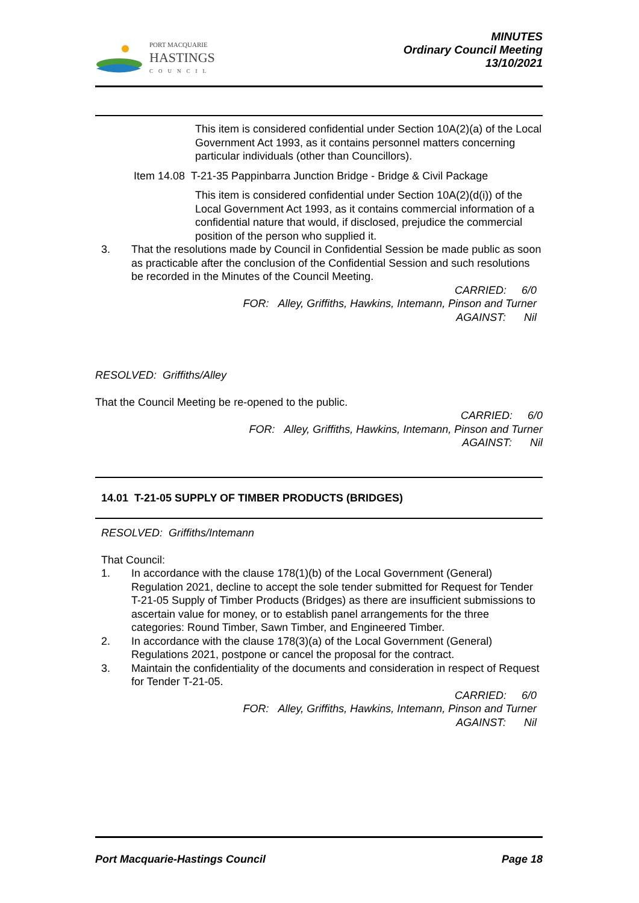PORT MACQUARIE
HASTINGS
COUNCIL
MINUTES
Ordinary Council Meeting
13/10/2021
This item is considered confidential under Section 10A(2)(a) of the Local Government Act 1993, as it contains personnel matters concerning particular individuals (other than Councillors).
Item 14.08 T-21-35 Pappinbarra Junction Bridge - Bridge & Civil Package
This item is considered confidential under Section 10A(2)(d(i)) of the Local Government Act 1993, as it contains commercial information of a confidential nature that would, if disclosed, prejudice the commercial position of the person who supplied it.
3. That the resolutions made by Council in Confidential Session be made public as soon as practicable after the conclusion of the Confidential Session and such resolutions be recorded in the Minutes of the Council Meeting.
CARRIED: 6/0
FOR: Alley, Griffiths, Hawkins, Intemann, Pinson and Turner
AGAINST: Nil
RESOLVED: Griffiths/Alley
That the Council Meeting be re-opened to the public.
CARRIED: 6/0
FOR: Alley, Griffiths, Hawkins, Intemann, Pinson and Turner
AGAINST: Nil
14.01 T-21-05 SUPPLY OF TIMBER PRODUCTS (BRIDGES)
RESOLVED: Griffiths/Intemann
That Council:
1. In accordance with the clause 178(1)(b) of the Local Government (General) Regulation 2021, decline to accept the sole tender submitted for Request for Tender T-21-05 Supply of Timber Products (Bridges) as there are insufficient submissions to ascertain value for money, or to establish panel arrangements for the three categories: Round Timber, Sawn Timber, and Engineered Timber.
2. In accordance with the clause 178(3)(a) of the Local Government (General) Regulations 2021, postpone or cancel the proposal for the contract.
3. Maintain the confidentiality of the documents and consideration in respect of Request for Tender T-21-05.
CARRIED: 6/0
FOR: Alley, Griffiths, Hawkins, Intemann, Pinson and Turner
AGAINST: Nil
Port Macquarie-Hastings Council Page 18